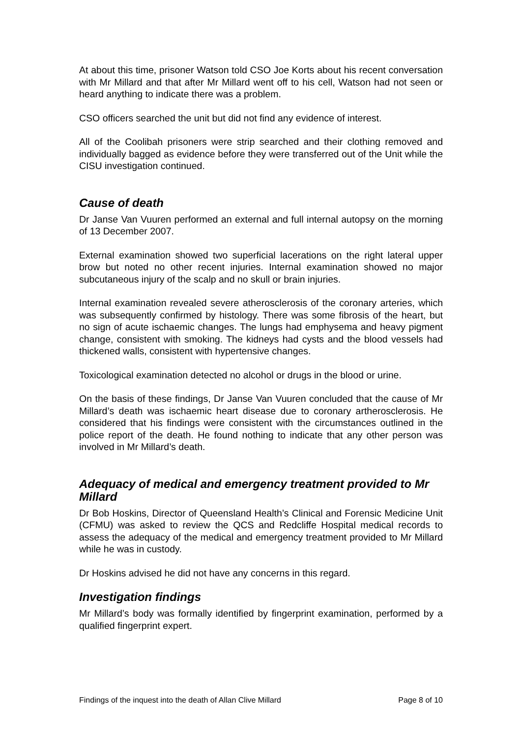At about this time, prisoner Watson told CSO Joe Korts about his recent conversation with Mr Millard and that after Mr Millard went off to his cell, Watson had not seen or heard anything to indicate there was a problem.
CSO officers searched the unit but did not find any evidence of interest.
All of the Coolibah prisoners were strip searched and their clothing removed and individually bagged as evidence before they were transferred out of the Unit while the CISU investigation continued.
Cause of death
Dr Janse Van Vuuren performed an external and full internal autopsy on the morning of 13 December 2007.
External examination showed two superficial lacerations on the right lateral upper brow but noted no other recent injuries. Internal examination showed no major subcutaneous injury of the scalp and no skull or brain injuries.
Internal examination revealed severe atherosclerosis of the coronary arteries, which was subsequently confirmed by histology. There was some fibrosis of the heart, but no sign of acute ischaemic changes. The lungs had emphysema and heavy pigment change, consistent with smoking. The kidneys had cysts and the blood vessels had thickened walls, consistent with hypertensive changes.
Toxicological examination detected no alcohol or drugs in the blood or urine.
On the basis of these findings, Dr Janse Van Vuuren concluded that the cause of Mr Millard’s death was ischaemic heart disease due to coronary artherosclerosis. He considered that his findings were consistent with the circumstances outlined in the police report of the death. He found nothing to indicate that any other person was involved in Mr Millard’s death.
Adequacy of medical and emergency treatment provided to Mr Millard
Dr Bob Hoskins, Director of Queensland Health’s Clinical and Forensic Medicine Unit (CFMU) was asked to review the QCS and Redcliffe Hospital medical records to assess the adequacy of the medical and emergency treatment provided to Mr Millard while he was in custody.
Dr Hoskins advised he did not have any concerns in this regard.
Investigation findings
Mr Millard’s body was formally identified by fingerprint examination, performed by a qualified fingerprint expert.
Findings of the inquest into the death of Allan Clive Millard Page 8 of 10